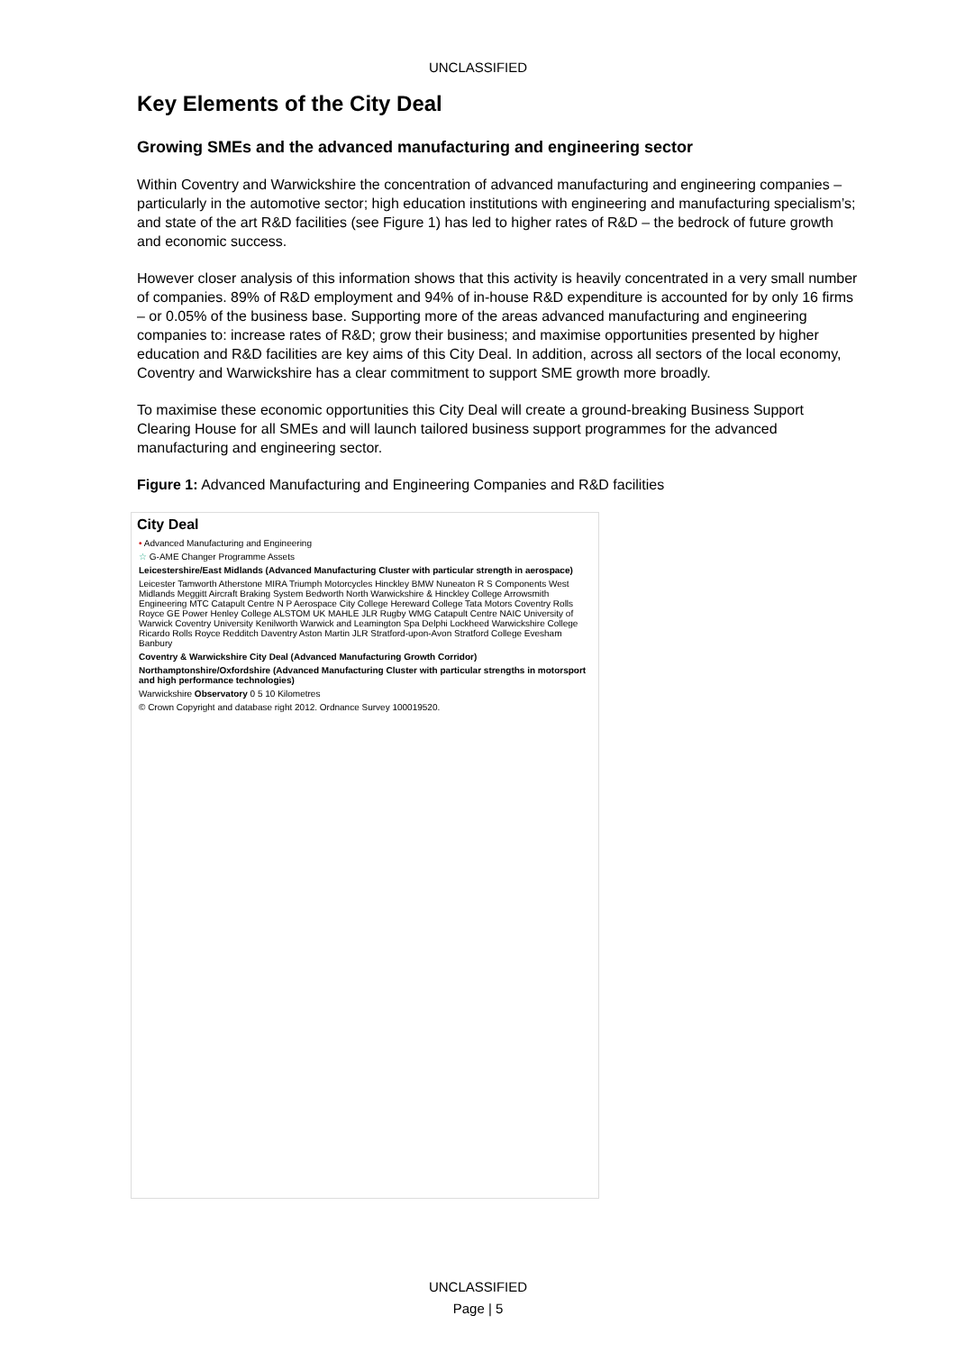UNCLASSIFIED
Key Elements of the City Deal
Growing SMEs and the advanced manufacturing and engineering sector
Within Coventry and Warwickshire the concentration of advanced manufacturing and engineering companies – particularly in the automotive sector; high education institutions with engineering and manufacturing specialism’s; and state of the art R&D facilities (see Figure 1) has led to higher rates of R&D – the bedrock of future growth and economic success.
However closer analysis of this information shows that this activity is heavily concentrated in a very small number of companies. 89% of R&D employment and 94% of in-house R&D expenditure is accounted for by only 16 firms – or 0.05% of the business base. Supporting more of the areas advanced manufacturing and engineering companies to: increase rates of R&D; grow their business; and maximise opportunities presented by higher education and R&D facilities are key aims of this City Deal. In addition, across all sectors of the local economy, Coventry and Warwickshire has a clear commitment to support SME growth more broadly.
To maximise these economic opportunities this City Deal will create a ground-breaking Business Support Clearing House for all SMEs and will launch tailored business support programmes for the advanced manufacturing and engineering sector.
Figure 1: Advanced Manufacturing and Engineering Companies and R&D facilities
City Deal
• Advanced Manufacturing and Engineering
☆ G-AME Changer Programme Assets
Leicestershire/East Midlands (Advanced Manufacturing Cluster with particular strength in aerospace)
Leicester Tamworth Atherstone MIRA Triumph Motorcycles Hinckley BMW Nuneaton R S Components West Midlands Meggitt Aircraft Braking System Bedworth North Warwickshire & Hinckley College Arrowsmith Engineering MTC Catapult Centre N P Aerospace City College Hereward College Tata Motors Coventry Rolls Royce GE Power Henley College ALSTOM UK MAHLE JLR Rugby WMG Catapult Centre NAIC University of Warwick Coventry University Kenilworth Warwick and Leamington Spa Delphi Lockheed Warwickshire College Ricardo Rolls Royce Redditch Daventry Aston Martin JLR Stratford-upon-Avon Stratford College Evesham Banbury
Coventry & Warwickshire City Deal (Advanced Manufacturing Growth Corridor)
Northamptonshire/Oxfordshire (Advanced Manufacturing Cluster with particular strengths in motorsport and high performance technologies)
Warwickshire Observatory 0 5 10 Kilometres
© Crown Copyright and database right 2012. Ordnance Survey 100019520.
UNCLASSIFIED
Page | 5